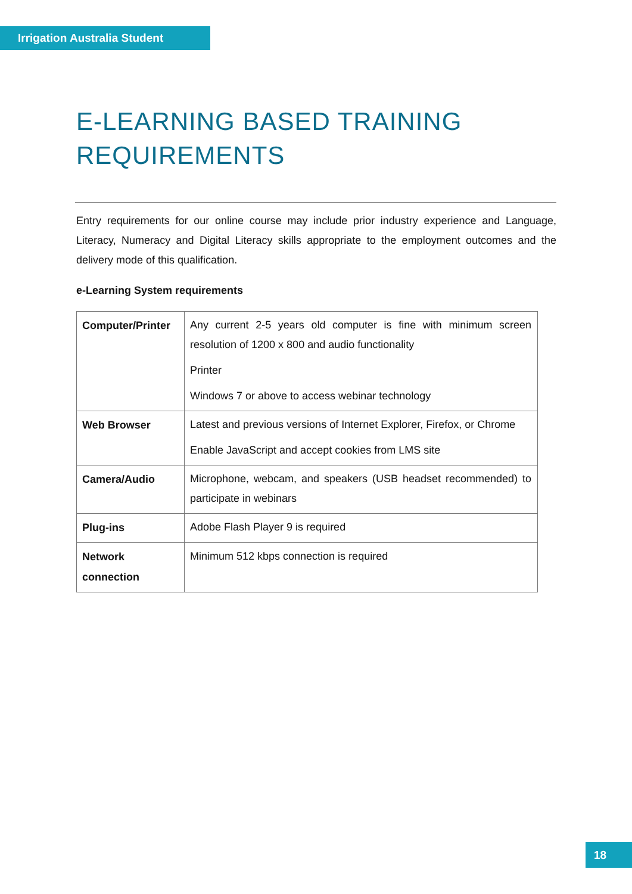Irrigation Australia Student
E-LEARNING BASED TRAINING REQUIREMENTS
Entry requirements for our online course may include prior industry experience and Language, Literacy, Numeracy and Digital Literacy skills appropriate to the employment outcomes and the delivery mode of this qualification.
e-Learning System requirements
| Computer/Printer | Any current 2-5 years old computer is fine with minimum screen resolution of 1200 x 800 and audio functionality Printer Windows 7 or above to access webinar technology |
| Web Browser | Latest and previous versions of Internet Explorer, Firefox, or Chrome Enable JavaScript and accept cookies from LMS site |
| Camera/Audio | Microphone, webcam, and speakers (USB headset recommended) to participate in webinars |
| Plug-ins | Adobe Flash Player 9 is required |
| Network connection | Minimum 512 kbps connection is required |
18